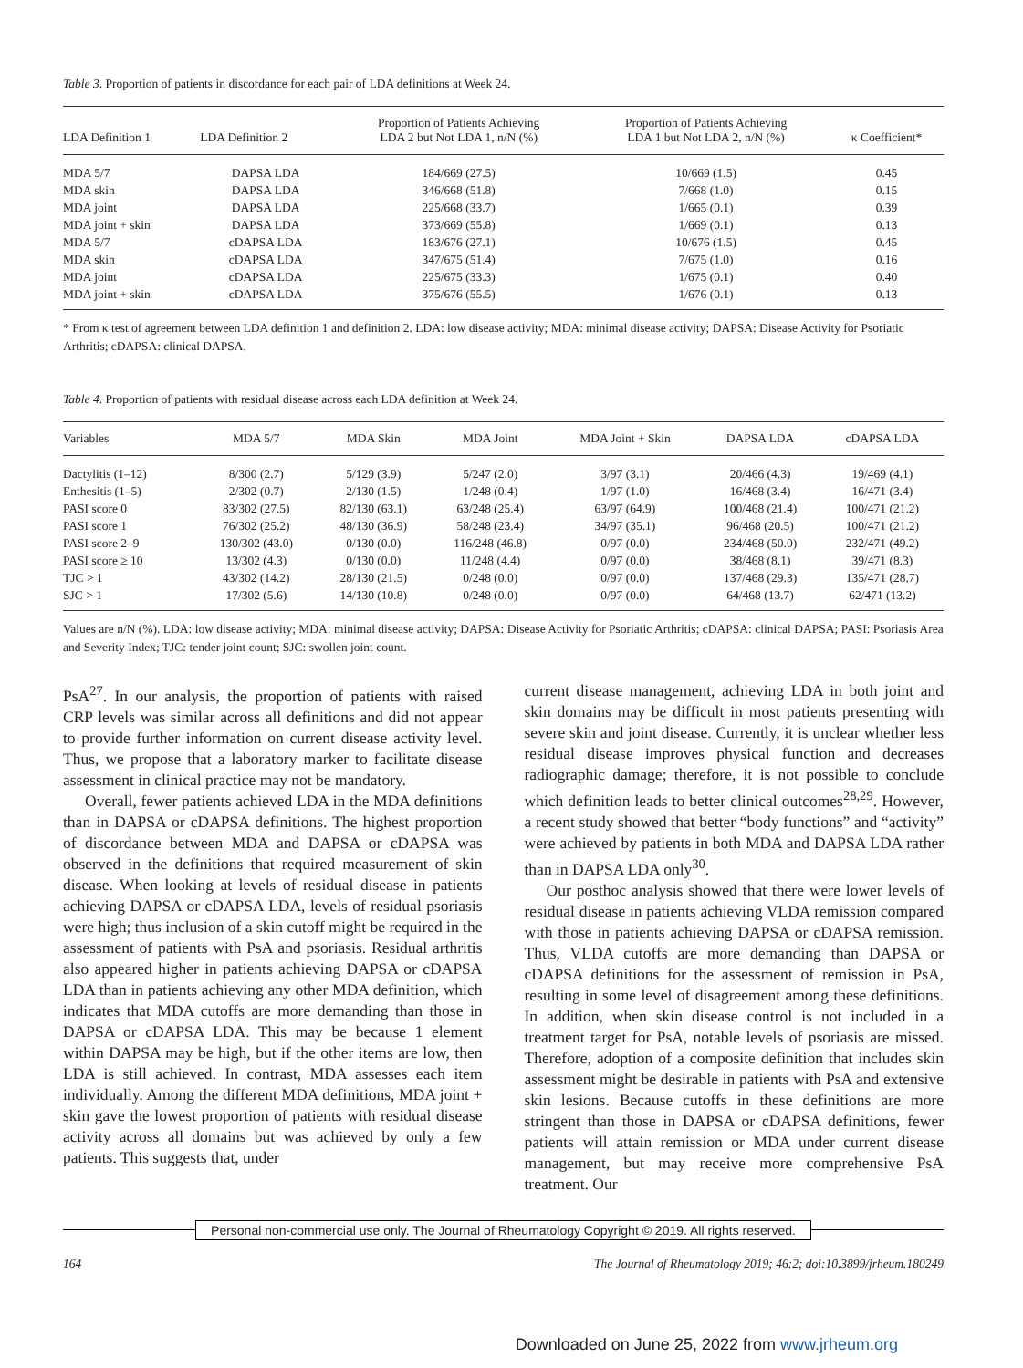Table 3. Proportion of patients in discordance for each pair of LDA definitions at Week 24.
| LDA Definition 1 | LDA Definition 2 | Proportion of Patients Achieving LDA 2 but Not LDA 1, n/N (%) | Proportion of Patients Achieving LDA 1 but Not LDA 2, n/N (%) | κ Coefficient* |
| --- | --- | --- | --- | --- |
| MDA 5/7 | DAPSA LDA | 184/669 (27.5) | 10/669 (1.5) | 0.45 |
| MDA skin | DAPSA LDA | 346/668 (51.8) | 7/668 (1.0) | 0.15 |
| MDA joint | DAPSA LDA | 225/668 (33.7) | 1/665 (0.1) | 0.39 |
| MDA joint + skin | DAPSA LDA | 373/669 (55.8) | 1/669 (0.1) | 0.13 |
| MDA 5/7 | cDAPSA LDA | 183/676 (27.1) | 10/676 (1.5) | 0.45 |
| MDA skin | cDAPSA LDA | 347/675 (51.4) | 7/675 (1.0) | 0.16 |
| MDA joint | cDAPSA LDA | 225/675 (33.3) | 1/675 (0.1) | 0.40 |
| MDA joint + skin | cDAPSA LDA | 375/676 (55.5) | 1/676 (0.1) | 0.13 |
* From κ test of agreement between LDA definition 1 and definition 2. LDA: low disease activity; MDA: minimal disease activity; DAPSA: Disease Activity for Psoriatic Arthritis; cDAPSA: clinical DAPSA.
Table 4. Proportion of patients with residual disease across each LDA definition at Week 24.
| Variables | MDA 5/7 | MDA Skin | MDA Joint | MDA Joint + Skin | DAPSA LDA | cDAPSA LDA |
| --- | --- | --- | --- | --- | --- | --- |
| Dactylitis (1–12) | 8/300 (2.7) | 5/129 (3.9) | 5/247 (2.0) | 3/97 (3.1) | 20/466 (4.3) | 19/469 (4.1) |
| Enthesitis (1–5) | 2/302 (0.7) | 2/130 (1.5) | 1/248 (0.4) | 1/97 (1.0) | 16/468 (3.4) | 16/471 (3.4) |
| PASI score 0 | 83/302 (27.5) | 82/130 (63.1) | 63/248 (25.4) | 63/97 (64.9) | 100/468 (21.4) | 100/471 (21.2) |
| PASI score 1 | 76/302 (25.2) | 48/130 (36.9) | 58/248 (23.4) | 34/97 (35.1) | 96/468 (20.5) | 100/471 (21.2) |
| PASI score 2–9 | 130/302 (43.0) | 0/130 (0.0) | 116/248 (46.8) | 0/97 (0.0) | 234/468 (50.0) | 232/471 (49.2) |
| PASI score ≥ 10 | 13/302 (4.3) | 0/130 (0.0) | 11/248 (4.4) | 0/97 (0.0) | 38/468 (8.1) | 39/471 (8.3) |
| TJC > 1 | 43/302 (14.2) | 28/130 (21.5) | 0/248 (0.0) | 0/97 (0.0) | 137/468 (29.3) | 135/471 (28.7) |
| SJC > 1 | 17/302 (5.6) | 14/130 (10.8) | 0/248 (0.0) | 0/97 (0.0) | 64/468 (13.7) | 62/471 (13.2) |
Values are n/N (%). LDA: low disease activity; MDA: minimal disease activity; DAPSA: Disease Activity for Psoriatic Arthritis; cDAPSA: clinical DAPSA; PASI: Psoriasis Area and Severity Index; TJC: tender joint count; SJC: swollen joint count.
PsA<sup>27</sup>. In our analysis, the proportion of patients with raised CRP levels was similar across all definitions and did not appear to provide further information on current disease activity level. Thus, we propose that a laboratory marker to facilitate disease assessment in clinical practice may not be mandatory.
Overall, fewer patients achieved LDA in the MDA definitions than in DAPSA or cDAPSA definitions. The highest proportion of discordance between MDA and DAPSA or cDAPSA was observed in the definitions that required measurement of skin disease. When looking at levels of residual disease in patients achieving DAPSA or cDAPSA LDA, levels of residual psoriasis were high; thus inclusion of a skin cutoff might be required in the assessment of patients with PsA and psoriasis. Residual arthritis also appeared higher in patients achieving DAPSA or cDAPSA LDA than in patients achieving any other MDA definition, which indicates that MDA cutoffs are more demanding than those in DAPSA or cDAPSA LDA. This may be because 1 element within DAPSA may be high, but if the other items are low, then LDA is still achieved. In contrast, MDA assesses each item individually. Among the different MDA definitions, MDA joint + skin gave the lowest proportion of patients with residual disease activity across all domains but was achieved by only a few patients. This suggests that, under
current disease management, achieving LDA in both joint and skin domains may be difficult in most patients presenting with severe skin and joint disease. Currently, it is unclear whether less residual disease improves physical function and decreases radiographic damage; therefore, it is not possible to conclude which definition leads to better clinical outcomes<sup>28,29</sup>. However, a recent study showed that better “body functions” and “activity” were achieved by patients in both MDA and DAPSA LDA rather than in DAPSA LDA only<sup>30</sup>.
Our posthoc analysis showed that there were lower levels of residual disease in patients achieving VLDA remission compared with those in patients achieving DAPSA or cDAPSA remission. Thus, VLDA cutoffs are more demanding than DAPSA or cDAPSA definitions for the assessment of remission in PsA, resulting in some level of disagreement among these definitions. In addition, when skin disease control is not included in a treatment target for PsA, notable levels of psoriasis are missed. Therefore, adoption of a composite definition that includes skin assessment might be desirable in patients with PsA and extensive skin lesions. Because cutoffs in these definitions are more stringent than those in DAPSA or cDAPSA definitions, fewer patients will attain remission or MDA under current disease management, but may receive more comprehensive PsA treatment. Our
Personal non-commercial use only. The Journal of Rheumatology Copyright © 2019. All rights reserved.
164 The Journal of Rheumatology 2019; 46:2; doi:10.3899/jrheum.180249
Downloaded on June 25, 2022 from www.jrheum.org